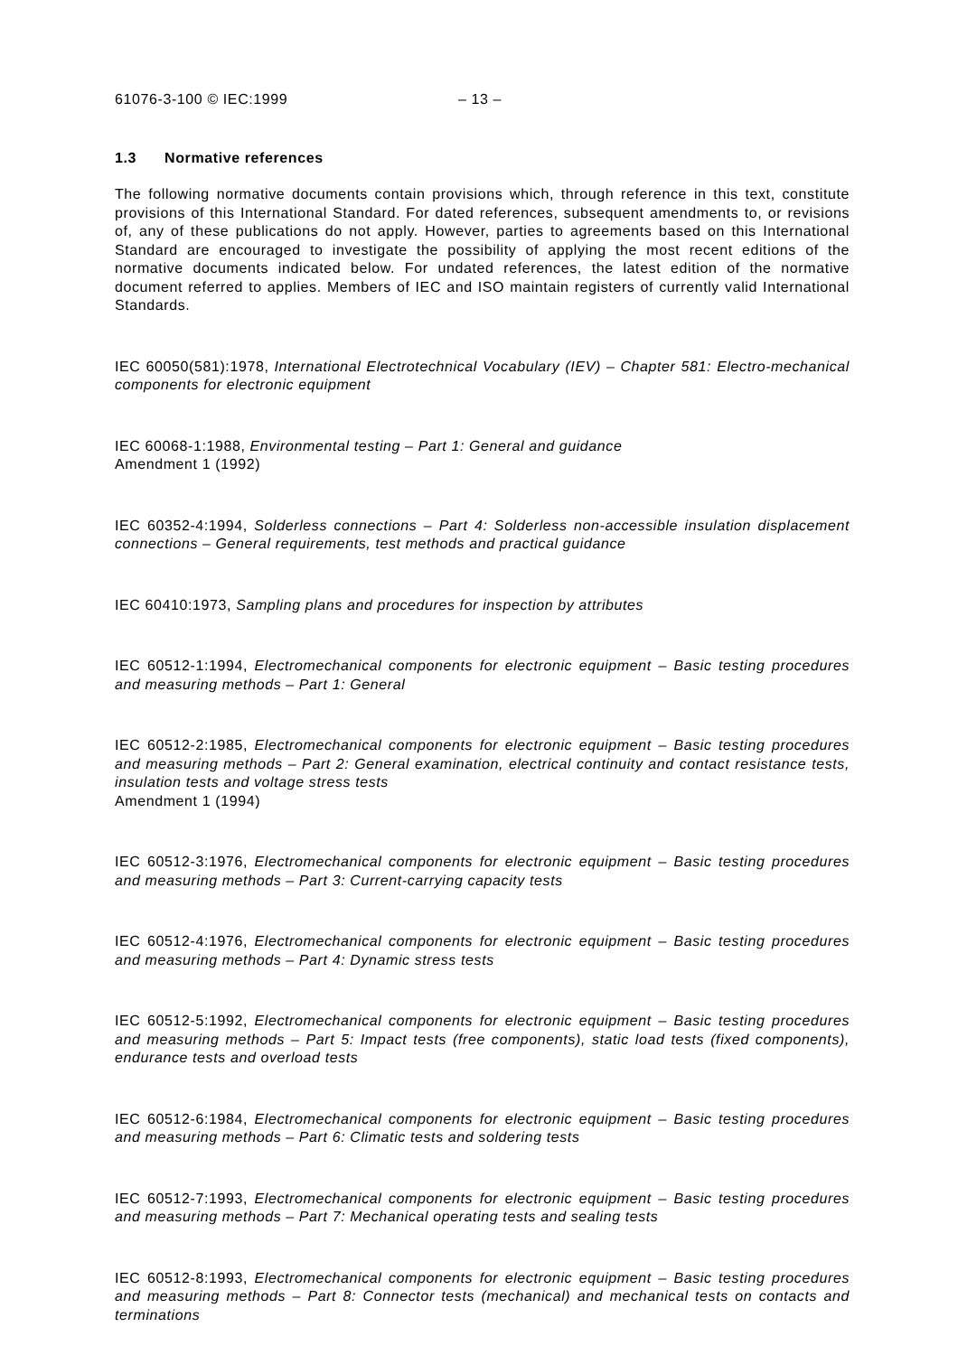61076-3-100 © IEC:1999 – 13 –
1.3 Normative references
The following normative documents contain provisions which, through reference in this text, constitute provisions of this International Standard. For dated references, subsequent amendments to, or revisions of, any of these publications do not apply. However, parties to agreements based on this International Standard are encouraged to investigate the possibility of applying the most recent editions of the normative documents indicated below. For undated references, the latest edition of the normative document referred to applies. Members of IEC and ISO maintain registers of currently valid International Standards.
IEC 60050(581):1978, International Electrotechnical Vocabulary (IEV) – Chapter 581: Electro-mechanical components for electronic equipment
IEC 60068-1:1988, Environmental testing – Part 1: General and guidance
Amendment 1 (1992)
IEC 60352-4:1994, Solderless connections – Part 4: Solderless non-accessible insulation displacement connections – General requirements, test methods and practical guidance
IEC 60410:1973, Sampling plans and procedures for inspection by attributes
IEC 60512-1:1994, Electromechanical components for electronic equipment – Basic testing procedures and measuring methods – Part 1: General
IEC 60512-2:1985, Electromechanical components for electronic equipment – Basic testing procedures and measuring methods – Part 2: General examination, electrical continuity and contact resistance tests, insulation tests and voltage stress tests
Amendment 1 (1994)
IEC 60512-3:1976, Electromechanical components for electronic equipment – Basic testing procedures and measuring methods – Part 3: Current-carrying capacity tests
IEC 60512-4:1976, Electromechanical components for electronic equipment – Basic testing procedures and measuring methods – Part 4: Dynamic stress tests
IEC 60512-5:1992, Electromechanical components for electronic equipment – Basic testing procedures and measuring methods – Part 5: Impact tests (free components), static load tests (fixed components), endurance tests and overload tests
IEC 60512-6:1984, Electromechanical components for electronic equipment – Basic testing procedures and measuring methods – Part 6: Climatic tests and soldering tests
IEC 60512-7:1993, Electromechanical components for electronic equipment – Basic testing procedures and measuring methods – Part 7: Mechanical operating tests and sealing tests
IEC 60512-8:1993, Electromechanical components for electronic equipment – Basic testing procedures and measuring methods – Part 8: Connector tests (mechanical) and mechanical tests on contacts and terminations